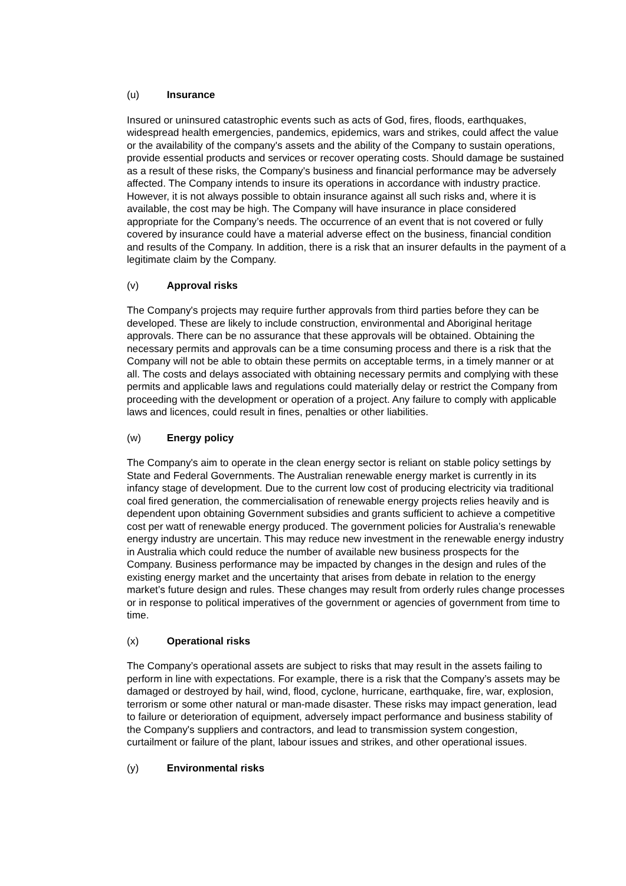(u) Insurance
Insured or uninsured catastrophic events such as acts of God, fires, floods, earthquakes, widespread health emergencies, pandemics, epidemics, wars and strikes, could affect the value or the availability of the company's assets and the ability of the Company to sustain operations, provide essential products and services or recover operating costs. Should damage be sustained as a result of these risks, the Company's business and financial performance may be adversely affected. The Company intends to insure its operations in accordance with industry practice. However, it is not always possible to obtain insurance against all such risks and, where it is available, the cost may be high. The Company will have insurance in place considered appropriate for the Company’s needs. The occurrence of an event that is not covered or fully covered by insurance could have a material adverse effect on the business, financial condition and results of the Company. In addition, there is a risk that an insurer defaults in the payment of a legitimate claim by the Company.
(v) Approval risks
The Company's projects may require further approvals from third parties before they can be developed. These are likely to include construction, environmental and Aboriginal heritage approvals. There can be no assurance that these approvals will be obtained. Obtaining the necessary permits and approvals can be a time consuming process and there is a risk that the Company will not be able to obtain these permits on acceptable terms, in a timely manner or at all. The costs and delays associated with obtaining necessary permits and complying with these permits and applicable laws and regulations could materially delay or restrict the Company from proceeding with the development or operation of a project. Any failure to comply with applicable laws and licences, could result in fines, penalties or other liabilities.
(w) Energy policy
The Company's aim to operate in the clean energy sector is reliant on stable policy settings by State and Federal Governments. The Australian renewable energy market is currently in its infancy stage of development. Due to the current low cost of producing electricity via traditional coal fired generation, the commercialisation of renewable energy projects relies heavily and is dependent upon obtaining Government subsidies and grants sufficient to achieve a competitive cost per watt of renewable energy produced. The government policies for Australia’s renewable energy industry are uncertain. This may reduce new investment in the renewable energy industry in Australia which could reduce the number of available new business prospects for the Company. Business performance may be impacted by changes in the design and rules of the existing energy market and the uncertainty that arises from debate in relation to the energy market’s future design and rules. These changes may result from orderly rules change processes or in response to political imperatives of the government or agencies of government from time to time.
(x) Operational risks
The Company’s operational assets are subject to risks that may result in the assets failing to perform in line with expectations. For example, there is a risk that the Company’s assets may be damaged or destroyed by hail, wind, flood, cyclone, hurricane, earthquake, fire, war, explosion, terrorism or some other natural or man-made disaster. These risks may impact generation, lead to failure or deterioration of equipment, adversely impact performance and business stability of the Company's suppliers and contractors, and lead to transmission system congestion, curtailment or failure of the plant, labour issues and strikes, and other operational issues.
(y) Environmental risks